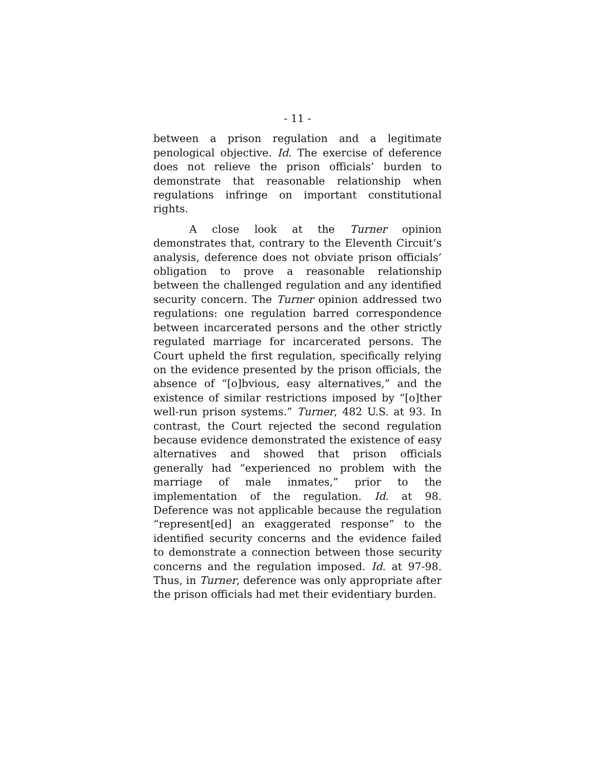- 11 -
between a prison regulation and a legitimate penological objective. Id. The exercise of deference does not relieve the prison officials’ burden to demonstrate that reasonable relationship when regulations infringe on important constitutional rights.
A close look at the Turner opinion demonstrates that, contrary to the Eleventh Circuit’s analysis, deference does not obviate prison officials’ obligation to prove a reasonable relationship between the challenged regulation and any identified security concern. The Turner opinion addressed two regulations: one regulation barred correspondence between incarcerated persons and the other strictly regulated marriage for incarcerated persons. The Court upheld the first regulation, specifically relying on the evidence presented by the prison officials, the absence of “[o]bvious, easy alternatives,” and the existence of similar restrictions imposed by “[o]ther well-run prison systems.” Turner, 482 U.S. at 93. In contrast, the Court rejected the second regulation because evidence demonstrated the existence of easy alternatives and showed that prison officials generally had “experienced no problem with the marriage of male inmates,” prior to the implementation of the regulation. Id. at 98. Deference was not applicable because the regulation “represent[ed] an exaggerated response” to the identified security concerns and the evidence failed to demonstrate a connection between those security concerns and the regulation imposed. Id. at 97-98. Thus, in Turner, deference was only appropriate after the prison officials had met their evidentiary burden.